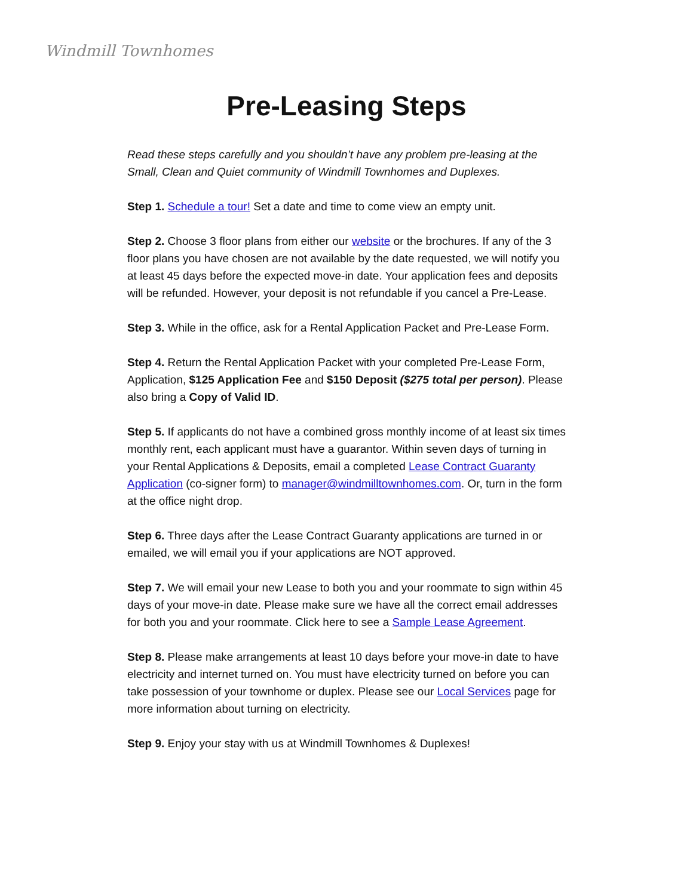Windmill Townhomes
Pre-Leasing Steps
Read these steps carefully and you shouldn’t have any problem pre-leasing at the Small, Clean and Quiet community of Windmill Townhomes and Duplexes.
Step 1. Schedule a tour! Set a date and time to come view an empty unit.
Step 2. Choose 3 floor plans from either our website or the brochures. If any of the 3 floor plans you have chosen are not available by the date requested, we will notify you at least 45 days before the expected move-in date. Your application fees and deposits will be refunded. However, your deposit is not refundable if you cancel a Pre-Lease.
Step 3. While in the office, ask for a Rental Application Packet and Pre-Lease Form.
Step 4. Return the Rental Application Packet with your completed Pre-Lease Form, Application, $125 Application Fee and $150 Deposit ($275 total per person). Please also bring a Copy of Valid ID.
Step 5. If applicants do not have a combined gross monthly income of at least six times monthly rent, each applicant must have a guarantor. Within seven days of turning in your Rental Applications & Deposits, email a completed Lease Contract Guaranty Application (co-signer form) to manager@windmilltownhomes.com. Or, turn in the form at the office night drop.
Step 6. Three days after the Lease Contract Guaranty applications are turned in or emailed, we will email you if your applications are NOT approved.
Step 7. We will email your new Lease to both you and your roommate to sign within 45 days of your move-in date. Please make sure we have all the correct email addresses for both you and your roommate. Click here to see a Sample Lease Agreement.
Step 8. Please make arrangements at least 10 days before your move-in date to have electricity and internet turned on. You must have electricity turned on before you can take possession of your townhome or duplex. Please see our Local Services page for more information about turning on electricity.
Step 9. Enjoy your stay with us at Windmill Townhomes & Duplexes!